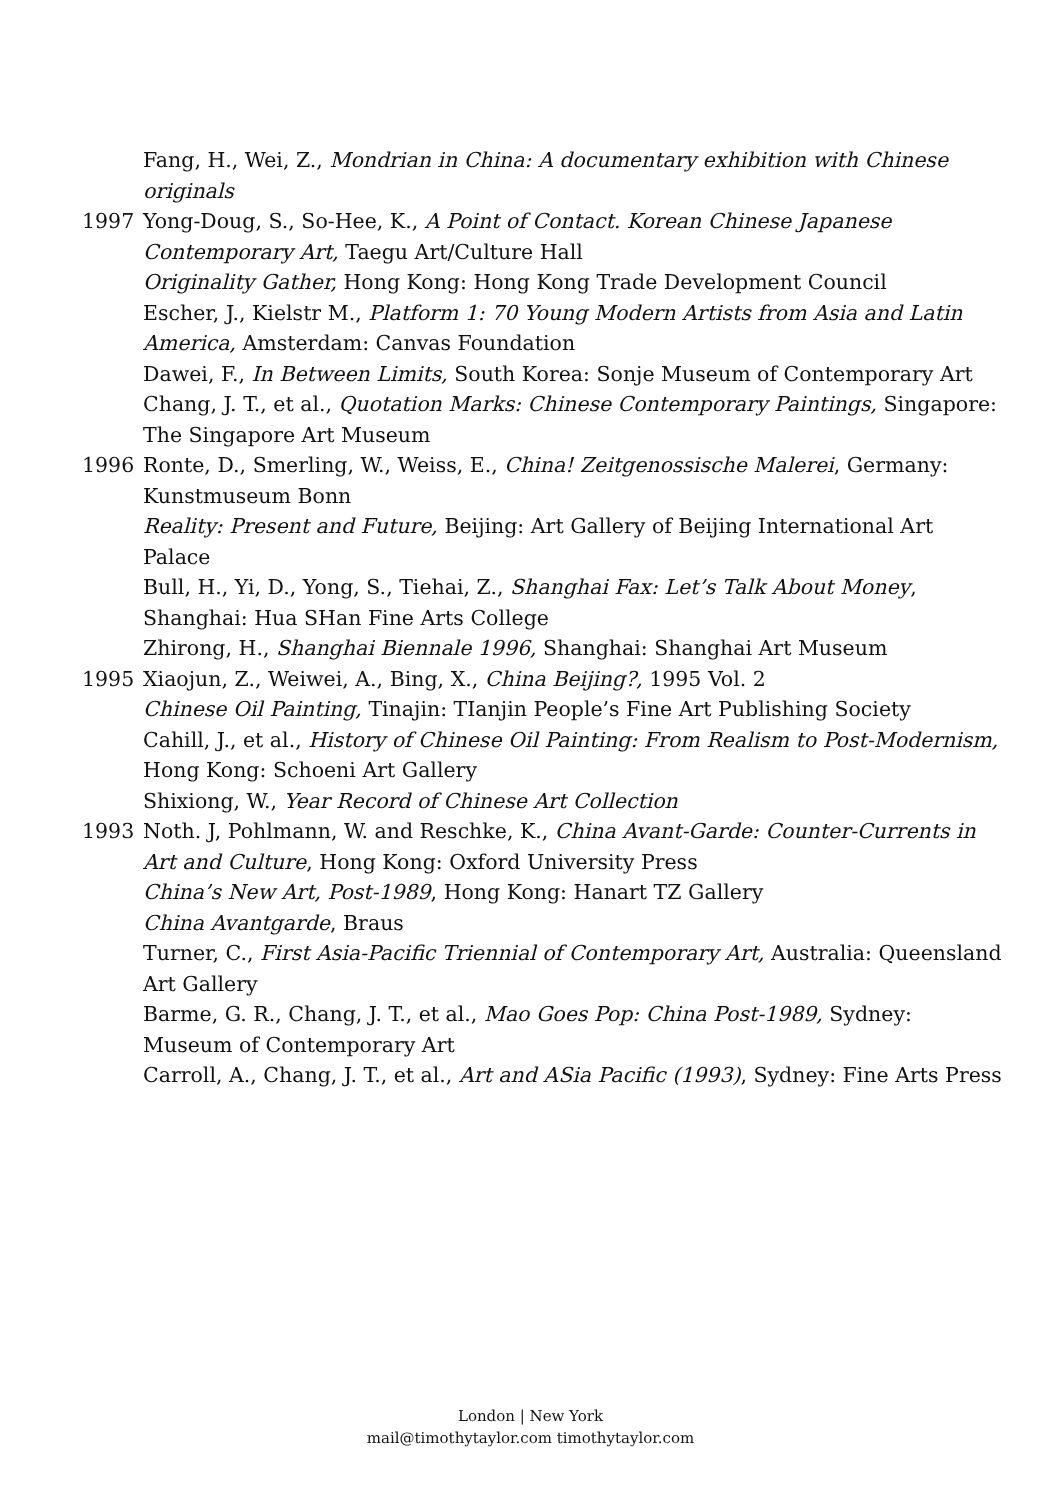Fang, H., Wei, Z., Mondrian in China: A documentary exhibition with Chinese originals
1997 Yong-Doug, S., So-Hee, K., A Point of Contact. Korean Chinese Japanese Contemporary Art, Taegu Art/Culture Hall
Originality Gather, Hong Kong: Hong Kong Trade Development Council
Escher, J., Kielstr M., Platform 1: 70 Young Modern Artists from Asia and Latin America, Amsterdam: Canvas Foundation
Dawei, F., In Between Limits, South Korea: Sonje Museum of Contemporary Art
Chang, J. T., et al., Quotation Marks: Chinese Contemporary Paintings, Singapore: The Singapore Art Museum
1996 Ronte, D., Smerling, W., Weiss, E., China! Zeitgenossische Malerei, Germany: Kunstmuseum Bonn
Reality: Present and Future, Beijing: Art Gallery of Beijing International Art Palace
Bull, H., Yi, D., Yong, S., Tiehai, Z., Shanghai Fax: Let’s Talk About Money, Shanghai: Hua SHan Fine Arts College
Zhirong, H., Shanghai Biennale 1996, Shanghai: Shanghai Art Museum
1995 Xiaojun, Z., Weiwei, A., Bing, X., China Beijing?, 1995 Vol. 2
Chinese Oil Painting, Tinajin: TIanjin People’s Fine Art Publishing Society
Cahill, J., et al., History of Chinese Oil Painting: From Realism to Post-Modernism, Hong Kong: Schoeni Art Gallery
Shixiong, W., Year Record of Chinese Art Collection
1993 Noth. J, Pohlmann, W. and Reschke, K., China Avant-Garde: Counter-Currents in Art and Culture, Hong Kong: Oxford University Press
China’s New Art, Post-1989, Hong Kong: Hanart TZ Gallery
China Avantgarde, Braus
Turner, C., First Asia-Pacific Triennial of Contemporary Art, Australia: Queensland Art Gallery
Barme, G. R., Chang, J. T., et al., Mao Goes Pop: China Post-1989, Sydney: Museum of Contemporary Art
Carroll, A., Chang, J. T., et al., Art and ASia Pacific (1993), Sydney: Fine Arts Press
London | New York
mail@timothytaylor.com timothytaylor.com